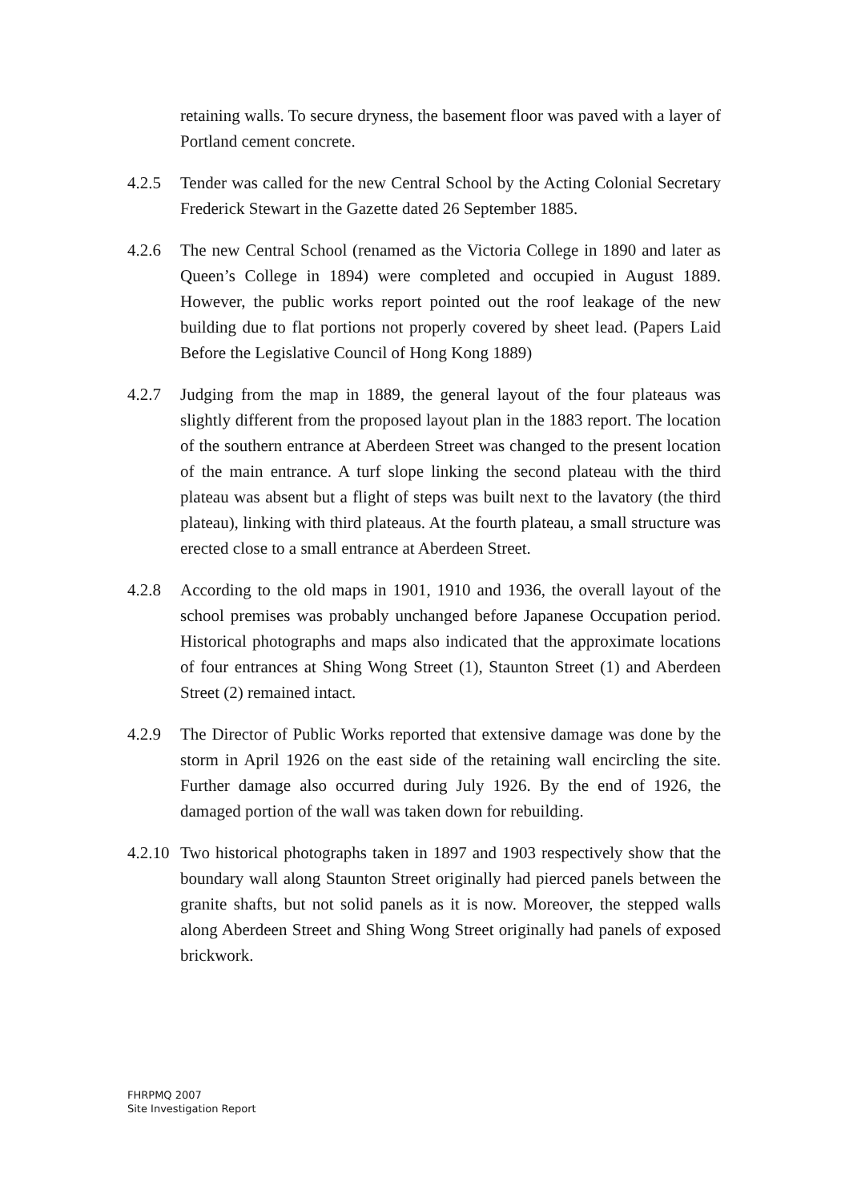retaining walls. To secure dryness, the basement floor was paved with a layer of Portland cement concrete.
4.2.5 Tender was called for the new Central School by the Acting Colonial Secretary Frederick Stewart in the Gazette dated 26 September 1885.
4.2.6 The new Central School (renamed as the Victoria College in 1890 and later as Queen’s College in 1894) were completed and occupied in August 1889. However, the public works report pointed out the roof leakage of the new building due to flat portions not properly covered by sheet lead. (Papers Laid Before the Legislative Council of Hong Kong 1889)
4.2.7 Judging from the map in 1889, the general layout of the four plateaus was slightly different from the proposed layout plan in the 1883 report. The location of the southern entrance at Aberdeen Street was changed to the present location of the main entrance. A turf slope linking the second plateau with the third plateau was absent but a flight of steps was built next to the lavatory (the third plateau), linking with third plateaus. At the fourth plateau, a small structure was erected close to a small entrance at Aberdeen Street.
4.2.8 According to the old maps in 1901, 1910 and 1936, the overall layout of the school premises was probably unchanged before Japanese Occupation period. Historical photographs and maps also indicated that the approximate locations of four entrances at Shing Wong Street (1), Staunton Street (1) and Aberdeen Street (2) remained intact.
4.2.9 The Director of Public Works reported that extensive damage was done by the storm in April 1926 on the east side of the retaining wall encircling the site. Further damage also occurred during July 1926. By the end of 1926, the damaged portion of the wall was taken down for rebuilding.
4.2.10
Two historical photographs taken in 1897 and 1903 respectively show that the boundary wall along Staunton Street originally had pierced panels between the granite shafts, but not solid panels as it is now. Moreover, the stepped walls along Aberdeen Street and Shing Wong Street originally had panels of exposed brickwork.
FHRPMQ 2007
Site Investigation Report